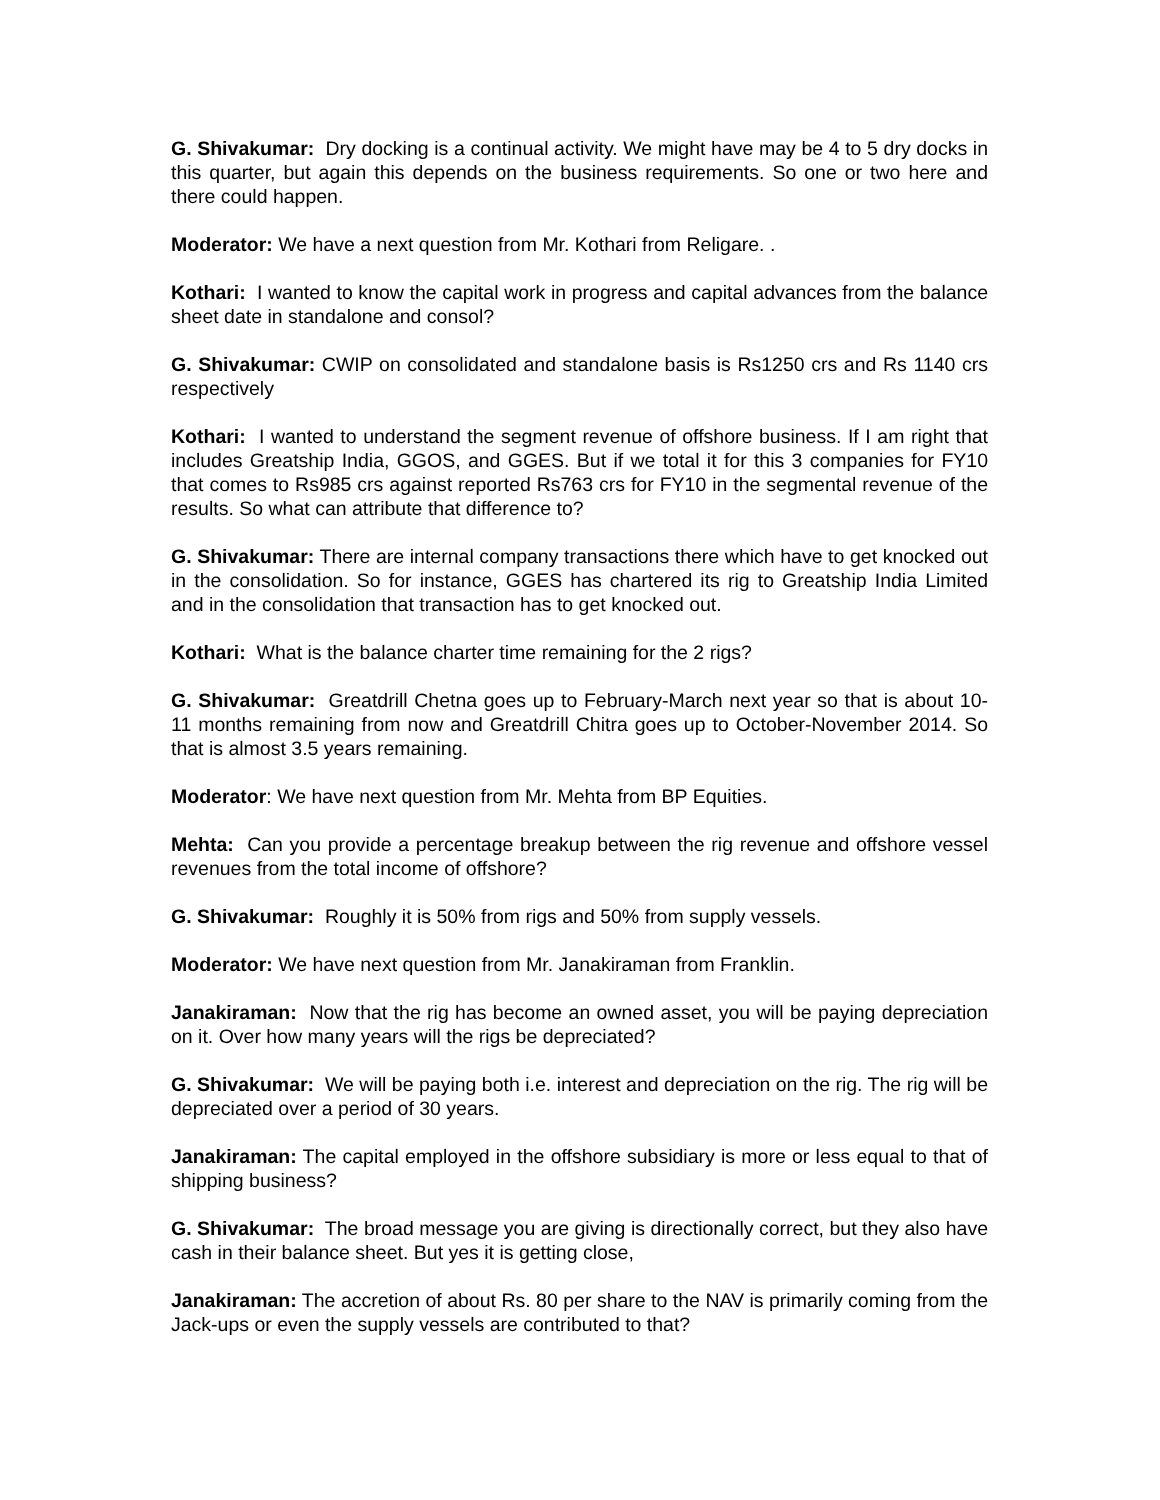G. Shivakumar: Dry docking is a continual activity. We might have may be 4 to 5 dry docks in this quarter, but again this depends on the business requirements. So one or two here and there could happen.
Moderator: We have a next question from Mr. Kothari from Religare. .
Kothari: I wanted to know the capital work in progress and capital advances from the balance sheet date in standalone and consol?
G. Shivakumar: CWIP on consolidated and standalone basis is Rs1250 crs and Rs 1140 crs respectively
Kothari: I wanted to understand the segment revenue of offshore business. If I am right that includes Greatship India, GGOS, and GGES. But if we total it for this 3 companies for FY10 that comes to Rs985 crs against reported Rs763 crs for FY10 in the segmental revenue of the results. So what can attribute that difference to?
G. Shivakumar: There are internal company transactions there which have to get knocked out in the consolidation. So for instance, GGES has chartered its rig to Greatship India Limited and in the consolidation that transaction has to get knocked out.
Kothari: What is the balance charter time remaining for the 2 rigs?
G. Shivakumar: Greatdrill Chetna goes up to February-March next year so that is about 10-11 months remaining from now and Greatdrill Chitra goes up to October-November 2014. So that is almost 3.5 years remaining.
Moderator: We have next question from Mr. Mehta from BP Equities.
Mehta: Can you provide a percentage breakup between the rig revenue and offshore vessel revenues from the total income of offshore?
G. Shivakumar: Roughly it is 50% from rigs and 50% from supply vessels.
Moderator: We have next question from Mr. Janakiraman from Franklin.
Janakiraman: Now that the rig has become an owned asset, you will be paying depreciation on it. Over how many years will the rigs be depreciated?
G. Shivakumar: We will be paying both i.e. interest and depreciation on the rig. The rig will be depreciated over a period of 30 years.
Janakiraman: The capital employed in the offshore subsidiary is more or less equal to that of shipping business?
G. Shivakumar: The broad message you are giving is directionally correct, but they also have cash in their balance sheet. But yes it is getting close,
Janakiraman: The accretion of about Rs. 80 per share to the NAV is primarily coming from the Jack-ups or even the supply vessels are contributed to that?